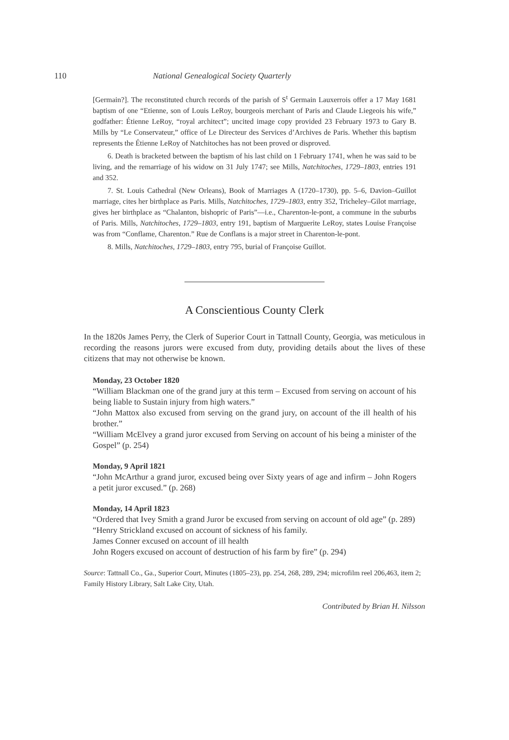110 National Genealogical Society Quarterly
[Germain?]. The reconstituted church records of the parish of S<sup>t</sup> Germain Lauxerrois offer a 17 May 1681 baptism of one “Etienne, son of Louis LeRoy, bourgeois merchant of Paris and Claude Liegeois his wife,” godfather: Étienne LeRoy, “royal architect”; uncited image copy provided 23 February 1973 to Gary B. Mills by “Le Conservateur,” office of Le Directeur des Services d’Archives de Paris. Whether this baptism represents the Étienne LeRoy of Natchitoches has not been proved or disproved.
6. Death is bracketed between the baptism of his last child on 1 February 1741, when he was said to be living, and the remarriage of his widow on 31 July 1747; see Mills, Natchitoches, 1729–1803, entries 191 and 352.
7. St. Louis Cathedral (New Orleans), Book of Marriages A (1720–1730), pp. 5–6, Davion–Guillot marriage, cites her birthplace as Paris. Mills, Natchitoches, 1729–1803, entry 352, Tricheley–Gilot marriage, gives her birthplace as “Chalanton, bishopric of Paris”—i.e., Charenton-le-pont, a commune in the suburbs of Paris. Mills, Natchitoches, 1729–1803, entry 191, baptism of Marguerite LeRoy, states Louise Françoise was from “Conflame, Charenton.” Rue de Conflans is a major street in Charenton-le-pont.
8. Mills, Natchitoches, 1729–1803, entry 795, burial of Françoise Guillot.
A Conscientious County Clerk
In the 1820s James Perry, the Clerk of Superior Court in Tattnall County, Georgia, was meticulous in recording the reasons jurors were excused from duty, providing details about the lives of these citizens that may not otherwise be known.
Monday, 23 October 1820
“William Blackman one of the grand jury at this term – Excused from serving on account of his being liable to Sustain injury from high waters.”
“John Mattox also excused from serving on the grand jury, on account of the ill health of his brother.”
“William McElvey a grand juror excused from Serving on account of his being a minister of the Gospel” (p. 254)
Monday, 9 April 1821
“John McArthur a grand juror, excused being over Sixty years of age and infirm – John Rogers a petit juror excused.” (p. 268)
Monday, 14 April 1823
“Ordered that Ivey Smith a grand Juror be excused from serving on account of old age” (p. 289)
“Henry Strickland excused on account of sickness of his family.
James Conner excused on account of ill health
John Rogers excused on account of destruction of his farm by fire” (p. 294)
Source: Tattnall Co., Ga., Superior Court, Minutes (1805–23), pp. 254, 268, 289, 294; microfilm reel 206,463, item 2; Family History Library, Salt Lake City, Utah.
Contributed by Brian H. Nilsson